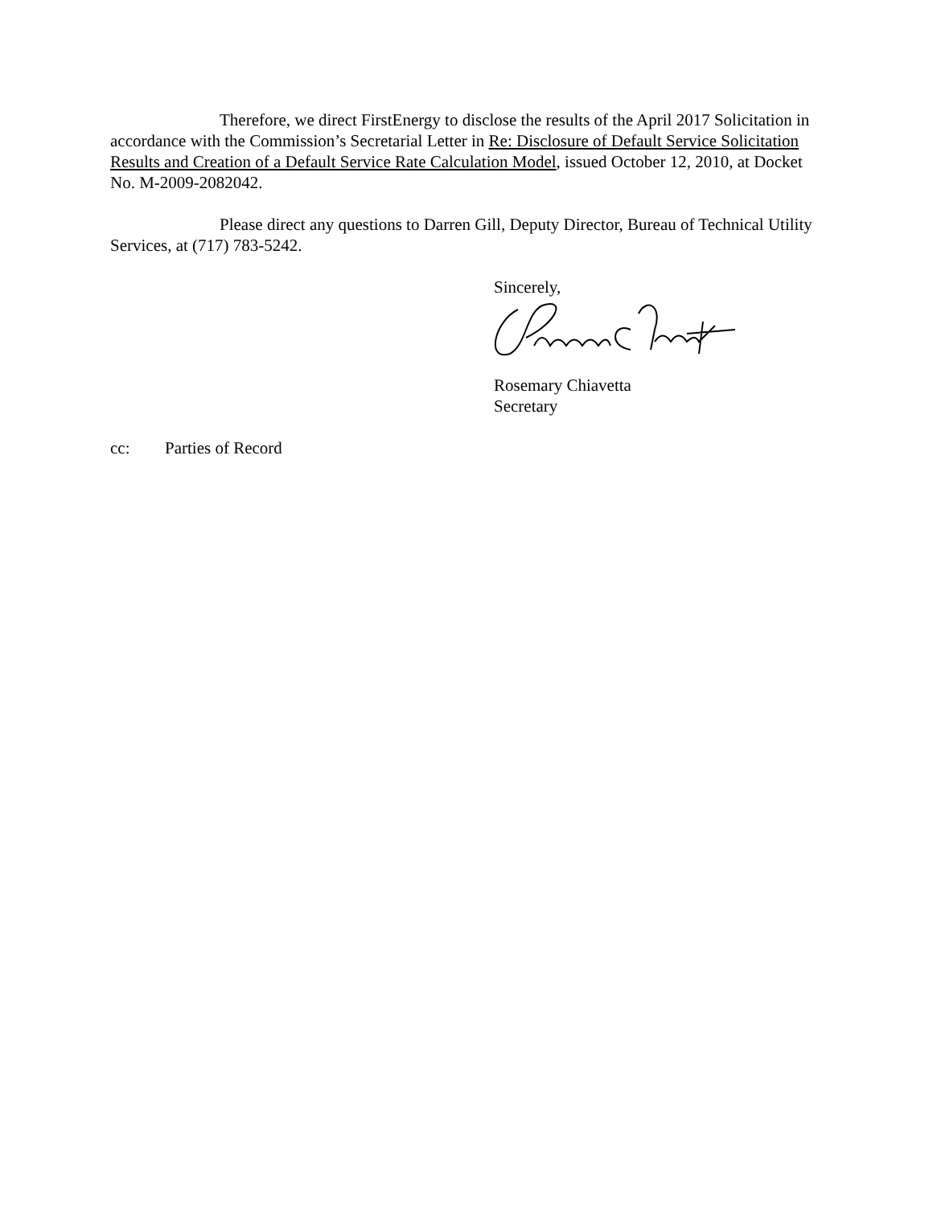Therefore, we direct FirstEnergy to disclose the results of the April 2017 Solicitation in accordance with the Commission’s Secretarial Letter in Re: Disclosure of Default Service Solicitation Results and Creation of a Default Service Rate Calculation Model, issued October 12, 2010, at Docket No. M-2009-2082042.
Please direct any questions to Darren Gill, Deputy Director, Bureau of Technical Utility Services, at (717) 783-5242.
Sincerely,
Rosemary Chiavetta
Secretary
cc: Parties of Record